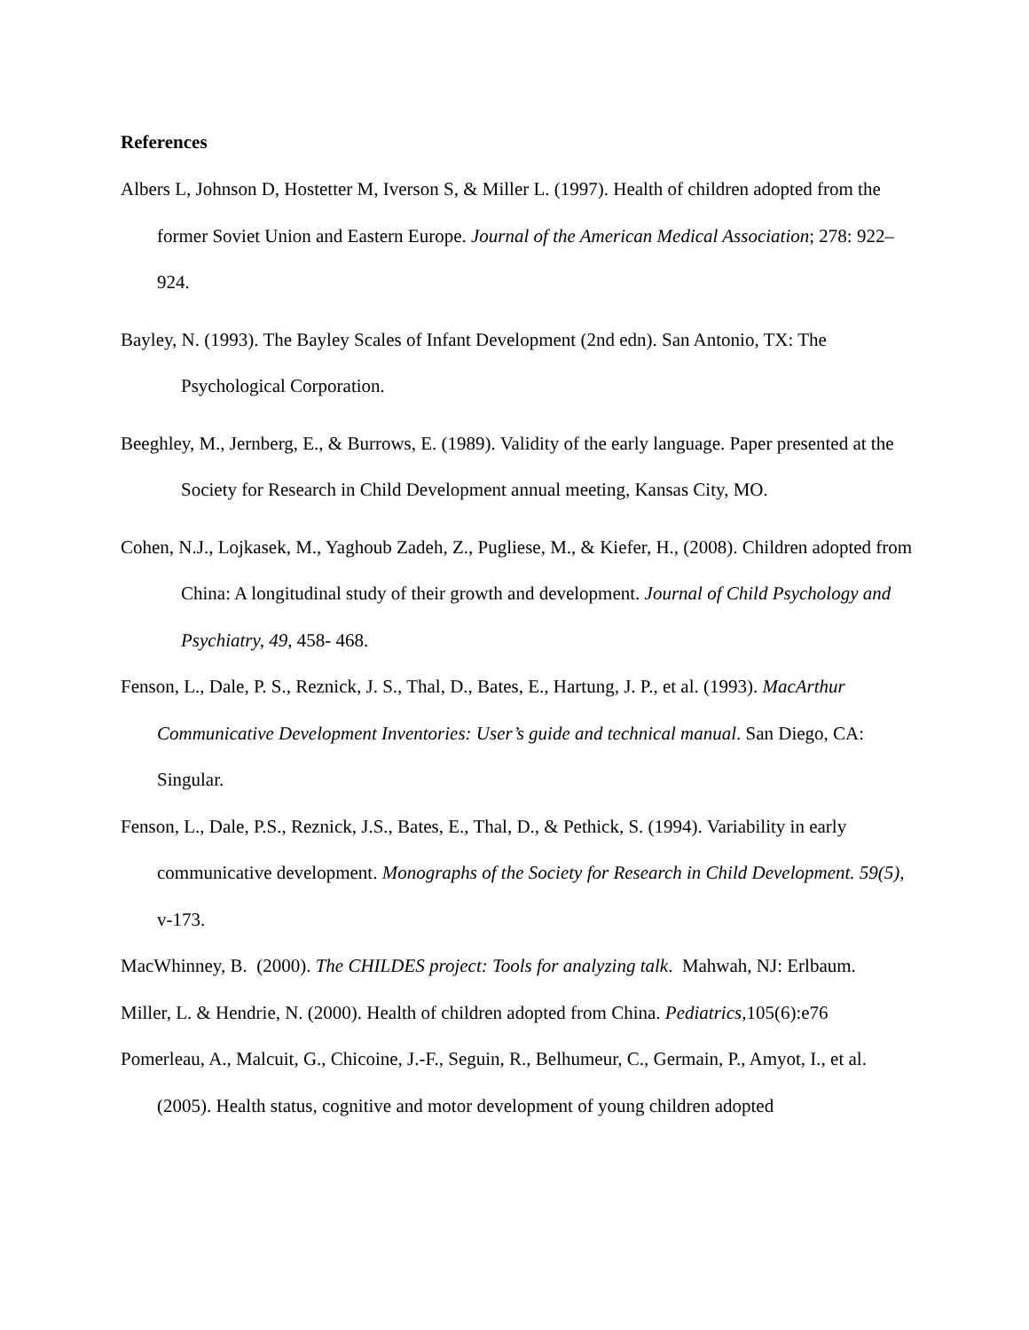References
Albers L, Johnson D, Hostetter M, Iverson S, & Miller L. (1997). Health of children adopted from the former Soviet Union and Eastern Europe. Journal of the American Medical Association; 278: 922–924.
Bayley, N. (1993). The Bayley Scales of Infant Development (2nd edn). San Antonio, TX: The Psychological Corporation.
Beeghley, M., Jernberg, E., & Burrows, E. (1989). Validity of the early language. Paper presented at the Society for Research in Child Development annual meeting, Kansas City, MO.
Cohen, N.J., Lojkasek, M., Yaghoub Zadeh, Z., Pugliese, M., & Kiefer, H., (2008). Children adopted from China: A longitudinal study of their growth and development. Journal of Child Psychology and Psychiatry, 49, 458- 468.
Fenson, L., Dale, P. S., Reznick, J. S., Thal, D., Bates, E., Hartung, J. P., et al. (1993). MacArthur Communicative Development Inventories: User’s guide and technical manual. San Diego, CA: Singular.
Fenson, L., Dale, P.S., Reznick, J.S., Bates, E., Thal, D., & Pethick, S. (1994). Variability in early communicative development. Monographs of the Society for Research in Child Development. 59(5), v-173.
MacWhinney, B. (2000). The CHILDES project: Tools for analyzing talk. Mahwah, NJ: Erlbaum.
Miller, L. & Hendrie, N. (2000). Health of children adopted from China. Pediatrics,105(6):e76
Pomerleau, A., Malcuit, G., Chicoine, J.-F., Seguin, R., Belhumeur, C., Germain, P., Amyot, I., et al. (2005). Health status, cognitive and motor development of young children adopted